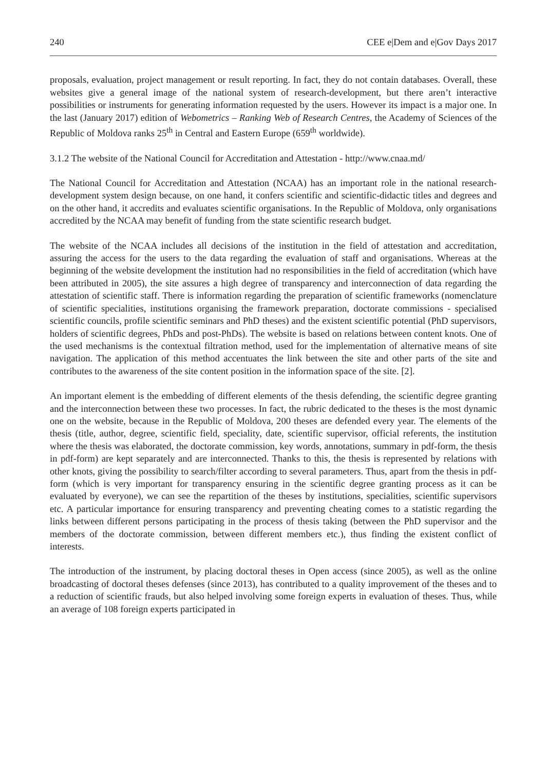240 CEE e|Dem and e|Gov Days 2017
proposals, evaluation, project management or result reporting. In fact, they do not contain databases. Overall, these websites give a general image of the national system of research-development, but there aren’t interactive possibilities or instruments for generating information requested by the users. However its impact is a major one. In the last (January 2017) edition of Webometrics – Ranking Web of Research Centres, the Academy of Sciences of the Republic of Moldova ranks 25<sup>th</sup> in Central and Eastern Europe (659<sup>th</sup> worldwide).
3.1.2 The website of the National Council for Accreditation and Attestation - http://www.cnaa.md/
The National Council for Accreditation and Attestation (NCAA) has an important role in the national research-development system design because, on one hand, it confers scientific and scientific-didactic titles and degrees and on the other hand, it accredits and evaluates scientific organisations. In the Republic of Moldova, only organisations accredited by the NCAA may benefit of funding from the state scientific research budget.
The website of the NCAA includes all decisions of the institution in the field of attestation and accreditation, assuring the access for the users to the data regarding the evaluation of staff and organisations. Whereas at the beginning of the website development the institution had no responsibilities in the field of accreditation (which have been attributed in 2005), the site assures a high degree of transparency and interconnection of data regarding the attestation of scientific staff. There is information regarding the preparation of scientific frameworks (nomenclature of scientific specialities, institutions organising the framework preparation, doctorate commissions - specialised scientific councils, profile scientific seminars and PhD theses) and the existent scientific potential (PhD supervisors, holders of scientific degrees, PhDs and post-PhDs). The website is based on relations between content knots. One of the used mechanisms is the contextual filtration method, used for the implementation of alternative means of site navigation. The application of this method accentuates the link between the site and other parts of the site and contributes to the awareness of the site content position in the information space of the site. [2].
An important element is the embedding of different elements of the thesis defending, the scientific degree granting and the interconnection between these two processes. In fact, the rubric dedicated to the theses is the most dynamic one on the website, because in the Republic of Moldova, 200 theses are defended every year. The elements of the thesis (title, author, degree, scientific field, speciality, date, scientific supervisor, official referents, the institution where the thesis was elaborated, the doctorate commission, key words, annotations, summary in pdf-form, the thesis in pdf-form) are kept separately and are interconnected. Thanks to this, the thesis is represented by relations with other knots, giving the possibility to search/filter according to several parameters. Thus, apart from the thesis in pdf-form (which is very important for transparency ensuring in the scientific degree granting process as it can be evaluated by everyone), we can see the repartition of the theses by institutions, specialities, scientific supervisors etc. A particular importance for ensuring transparency and preventing cheating comes to a statistic regarding the links between different persons participating in the process of thesis taking (between the PhD supervisor and the members of the doctorate commission, between different members etc.), thus finding the existent conflict of interests.
The introduction of the instrument, by placing doctoral theses in Open access (since 2005), as well as the online broadcasting of doctoral theses defenses (since 2013), has contributed to a quality improvement of the theses and to a reduction of scientific frauds, but also helped involving some foreign experts in evaluation of theses. Thus, while an average of 108 foreign experts participated in